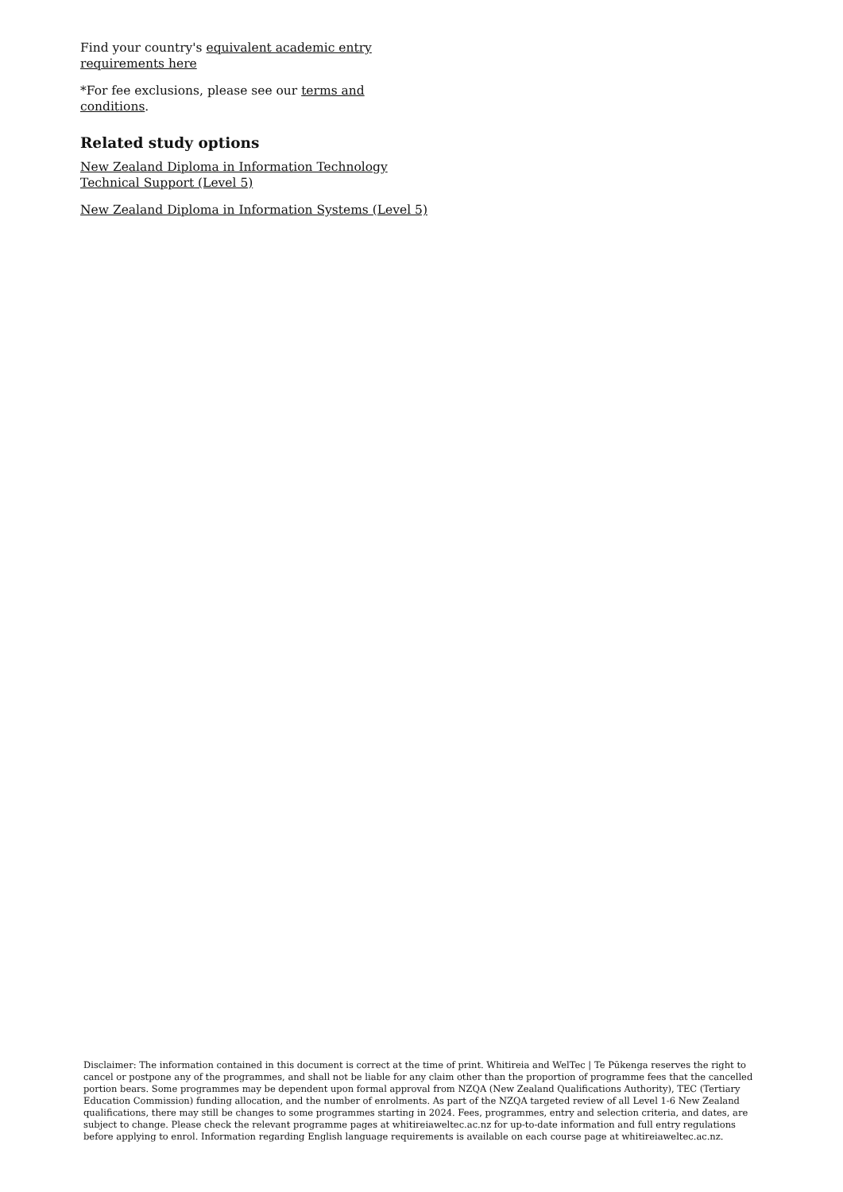Find your country's equivalent academic entry requirements here
*For fee exclusions, please see our terms and conditions.
Related study options
New Zealand Diploma in Information Technology Technical Support (Level 5)
New Zealand Diploma in Information Systems (Level 5)
Disclaimer: The information contained in this document is correct at the time of print. Whitireia and WelTec | Te Pūkenga reserves the right to cancel or postpone any of the programmes, and shall not be liable for any claim other than the proportion of programme fees that the cancelled portion bears. Some programmes may be dependent upon formal approval from NZQA (New Zealand Qualifications Authority), TEC (Tertiary Education Commission) funding allocation, and the number of enrolments. As part of the NZQA targeted review of all Level 1-6 New Zealand qualifications, there may still be changes to some programmes starting in 2024. Fees, programmes, entry and selection criteria, and dates, are subject to change. Please check the relevant programme pages at whitireiaweltec.ac.nz for up-to-date information and full entry regulations before applying to enrol. Information regarding English language requirements is available on each course page at whitireiaweltec.ac.nz.